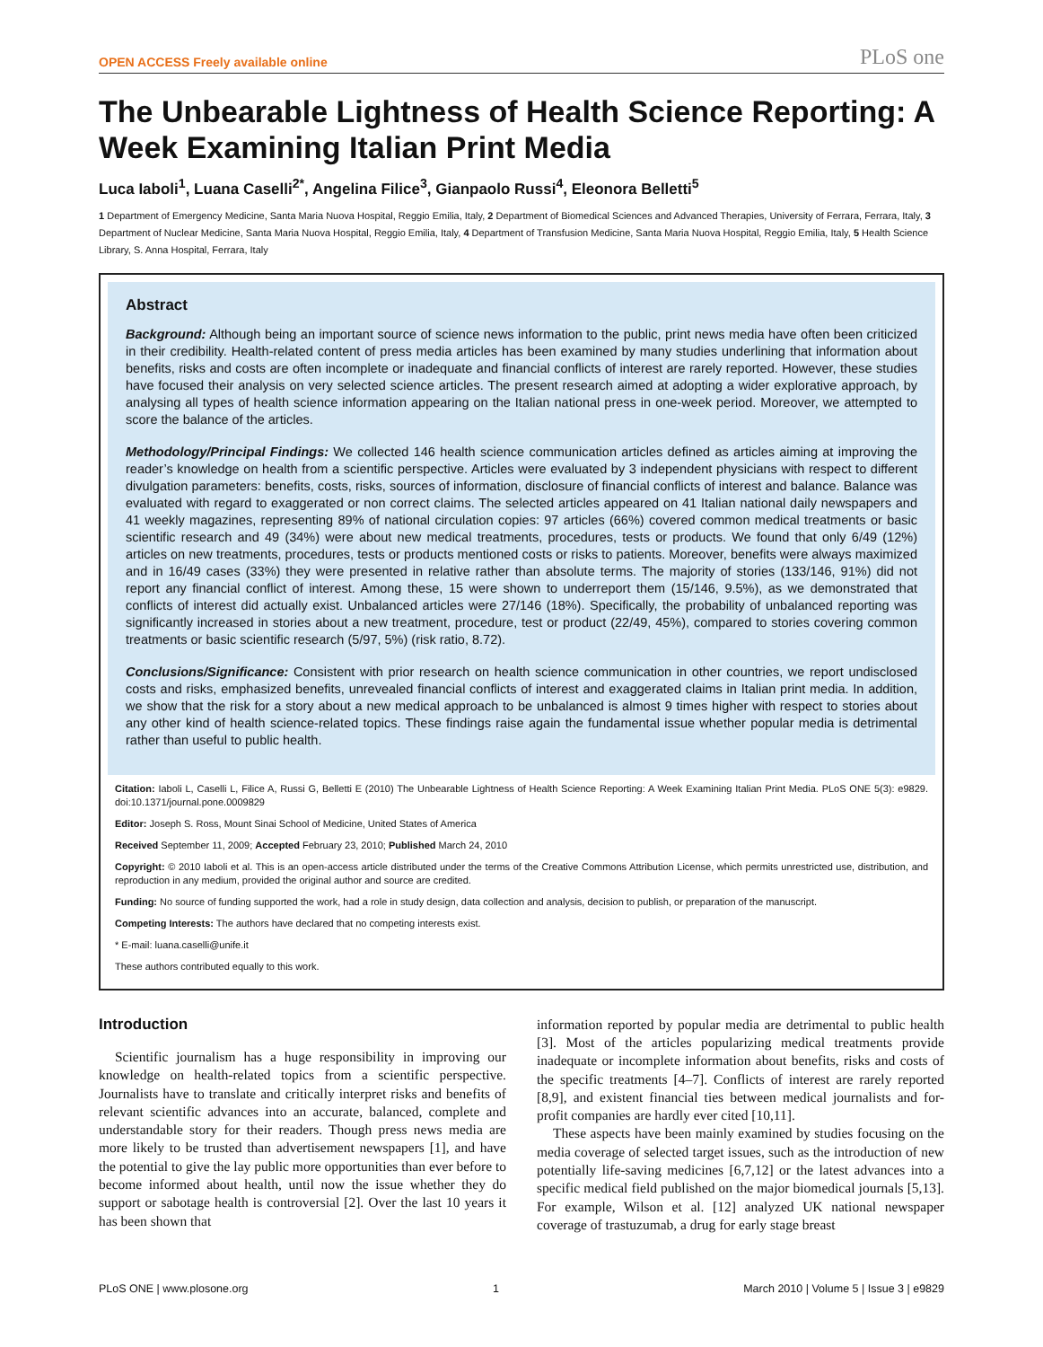OPEN ACCESS Freely available online PLoS one
The Unbearable Lightness of Health Science Reporting: A Week Examining Italian Print Media
Luca Iaboli<sup>1</sup>, Luana Caselli<sup>2*</sup>, Angelina Filice<sup>3</sup>, Gianpaolo Russi<sup>4</sup>, Eleonora Belletti<sup>5</sup>
1 Department of Emergency Medicine, Santa Maria Nuova Hospital, Reggio Emilia, Italy, 2 Department of Biomedical Sciences and Advanced Therapies, University of Ferrara, Ferrara, Italy, 3 Department of Nuclear Medicine, Santa Maria Nuova Hospital, Reggio Emilia, Italy, 4 Department of Transfusion Medicine, Santa Maria Nuova Hospital, Reggio Emilia, Italy, 5 Health Science Library, S. Anna Hospital, Ferrara, Italy
Abstract
Background: Although being an important source of science news information to the public, print news media have often been criticized in their credibility. Health-related content of press media articles has been examined by many studies underlining that information about benefits, risks and costs are often incomplete or inadequate and financial conflicts of interest are rarely reported. However, these studies have focused their analysis on very selected science articles. The present research aimed at adopting a wider explorative approach, by analysing all types of health science information appearing on the Italian national press in one-week period. Moreover, we attempted to score the balance of the articles.
Methodology/Principal Findings: We collected 146 health science communication articles defined as articles aiming at improving the reader’s knowledge on health from a scientific perspective. Articles were evaluated by 3 independent physicians with respect to different divulgation parameters: benefits, costs, risks, sources of information, disclosure of financial conflicts of interest and balance. Balance was evaluated with regard to exaggerated or non correct claims. The selected articles appeared on 41 Italian national daily newspapers and 41 weekly magazines, representing 89% of national circulation copies: 97 articles (66%) covered common medical treatments or basic scientific research and 49 (34%) were about new medical treatments, procedures, tests or products. We found that only 6/49 (12%) articles on new treatments, procedures, tests or products mentioned costs or risks to patients. Moreover, benefits were always maximized and in 16/49 cases (33%) they were presented in relative rather than absolute terms. The majority of stories (133/146, 91%) did not report any financial conflict of interest. Among these, 15 were shown to underreport them (15/146, 9.5%), as we demonstrated that conflicts of interest did actually exist. Unbalanced articles were 27/146 (18%). Specifically, the probability of unbalanced reporting was significantly increased in stories about a new treatment, procedure, test or product (22/49, 45%), compared to stories covering common treatments or basic scientific research (5/97, 5%) (risk ratio, 8.72).
Conclusions/Significance: Consistent with prior research on health science communication in other countries, we report undisclosed costs and risks, emphasized benefits, unrevealed financial conflicts of interest and exaggerated claims in Italian print media. In addition, we show that the risk for a story about a new medical approach to be unbalanced is almost 9 times higher with respect to stories about any other kind of health science-related topics. These findings raise again the fundamental issue whether popular media is detrimental rather than useful to public health.
Citation: Iaboli L, Caselli L, Filice A, Russi G, Belletti E (2010) The Unbearable Lightness of Health Science Reporting: A Week Examining Italian Print Media. PLoS ONE 5(3): e9829. doi:10.1371/journal.pone.0009829
Editor: Joseph S. Ross, Mount Sinai School of Medicine, United States of America
Received September 11, 2009; Accepted February 23, 2010; Published March 24, 2010
Copyright: © 2010 Iaboli et al. This is an open-access article distributed under the terms of the Creative Commons Attribution License, which permits unrestricted use, distribution, and reproduction in any medium, provided the original author and source are credited.
Funding: No source of funding supported the work, had a role in study design, data collection and analysis, decision to publish, or preparation of the manuscript.
Competing Interests: The authors have declared that no competing interests exist.
* E-mail: luana.caselli@unife.it
These authors contributed equally to this work.
Introduction
Scientific journalism has a huge responsibility in improving our knowledge on health-related topics from a scientific perspective. Journalists have to translate and critically interpret risks and benefits of relevant scientific advances into an accurate, balanced, complete and understandable story for their readers. Though press news media are more likely to be trusted than advertisement newspapers [1], and have the potential to give the lay public more opportunities than ever before to become informed about health, until now the issue whether they do support or sabotage health is controversial [2]. Over the last 10 years it has been shown that
information reported by popular media are detrimental to public health [3]. Most of the articles popularizing medical treatments provide inadequate or incomplete information about benefits, risks and costs of the specific treatments [4–7]. Conflicts of interest are rarely reported [8,9], and existent financial ties between medical journalists and for-profit companies are hardly ever cited [10,11].
These aspects have been mainly examined by studies focusing on the media coverage of selected target issues, such as the introduction of new potentially life-saving medicines [6,7,12] or the latest advances into a specific medical field published on the major biomedical journals [5,13]. For example, Wilson et al. [12] analyzed UK national newspaper coverage of trastuzumab, a drug for early stage breast
PLoS ONE | www.plosone.org 1 March 2010 | Volume 5 | Issue 3 | e9829